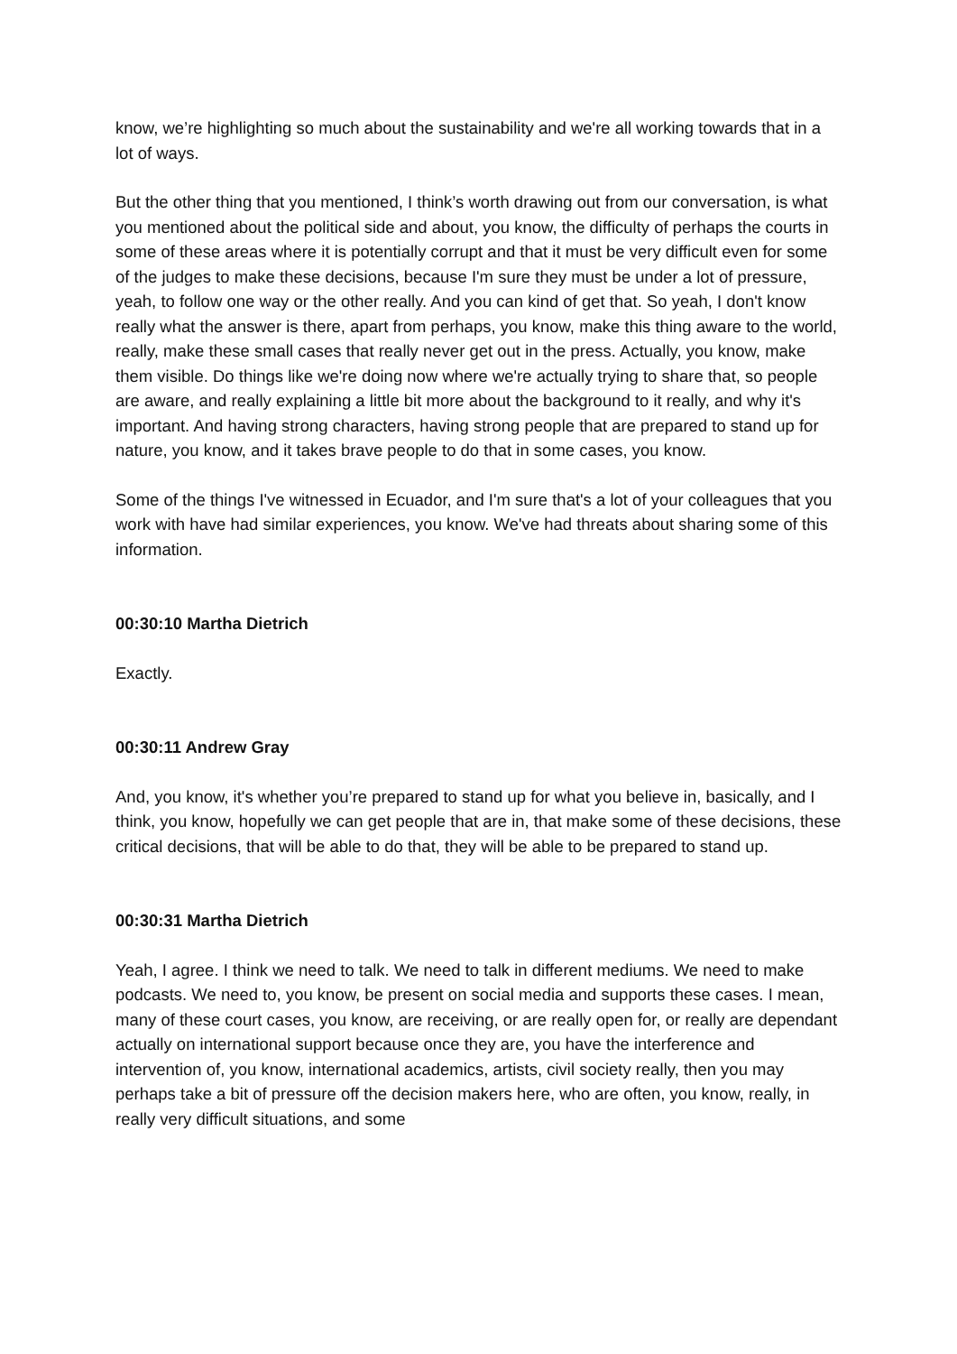know, we’re highlighting so much about the sustainability and we're all working towards that in a lot of ways.
But the other thing that you mentioned, I think’s worth drawing out from our conversation, is what you mentioned about the political side and about, you know, the difficulty of perhaps the courts in some of these areas where it is potentially corrupt and that it must be very difficult even for some of the judges to make these decisions, because I'm sure they must be under a lot of pressure, yeah, to follow one way or the other really. And you can kind of get that. So yeah, I don't know really what the answer is there, apart from perhaps, you know, make this thing aware to the world, really, make these small cases that really never get out in the press. Actually, you know, make them visible. Do things like we're doing now where we're actually trying to share that, so people are aware, and really explaining a little bit more about the background to it really, and why it's important. And having strong characters, having strong people that are prepared to stand up for nature, you know, and it takes brave people to do that in some cases, you know.
Some of the things I've witnessed in Ecuador, and I'm sure that's a lot of your colleagues that you work with have had similar experiences, you know. We've had threats about sharing some of this information.
00:30:10 Martha Dietrich
Exactly.
00:30:11 Andrew Gray
And, you know, it's whether you’re prepared to stand up for what you believe in, basically, and I think, you know, hopefully we can get people that are in, that make some of these decisions, these critical decisions, that will be able to do that, they will be able to be prepared to stand up.
00:30:31 Martha Dietrich
Yeah, I agree. I think we need to talk. We need to talk in different mediums. We need to make podcasts. We need to, you know, be present on social media and supports these cases. I mean, many of these court cases, you know, are receiving, or are really open for, or really are dependant actually on international support because once they are, you have the interference and intervention of, you know, international academics, artists, civil society really, then you may perhaps take a bit of pressure off the decision makers here, who are often, you know, really, in really very difficult situations, and some